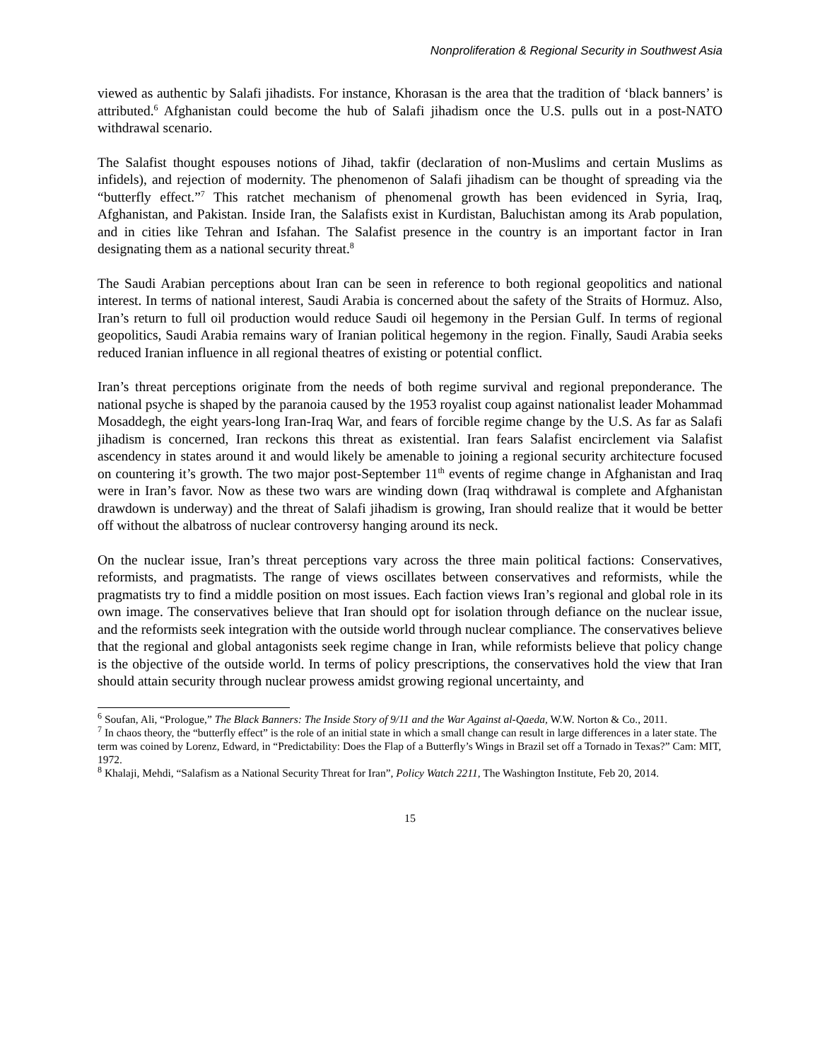Nonproliferation & Regional Security in Southwest Asia
viewed as authentic by Salafi jihadists. For instance, Khorasan is the area that the tradition of ‘black banners’ is attributed.<sup>6</sup> Afghanistan could become the hub of Salafi jihadism once the U.S. pulls out in a post-NATO withdrawal scenario.
The Salafist thought espouses notions of Jihad, takfir (declaration of non-Muslims and certain Muslims as infidels), and rejection of modernity. The phenomenon of Salafi jihadism can be thought of spreading via the “butterfly effect.”<sup>7</sup> This ratchet mechanism of phenomenal growth has been evidenced in Syria, Iraq, Afghanistan, and Pakistan. Inside Iran, the Salafists exist in Kurdistan, Baluchistan among its Arab population, and in cities like Tehran and Isfahan. The Salafist presence in the country is an important factor in Iran designating them as a national security threat.<sup>8</sup>
The Saudi Arabian perceptions about Iran can be seen in reference to both regional geopolitics and national interest. In terms of national interest, Saudi Arabia is concerned about the safety of the Straits of Hormuz. Also, Iran’s return to full oil production would reduce Saudi oil hegemony in the Persian Gulf. In terms of regional geopolitics, Saudi Arabia remains wary of Iranian political hegemony in the region. Finally, Saudi Arabia seeks reduced Iranian influence in all regional theatres of existing or potential conflict.
Iran’s threat perceptions originate from the needs of both regime survival and regional preponderance. The national psyche is shaped by the paranoia caused by the 1953 royalist coup against nationalist leader Mohammad Mosaddegh, the eight years-long Iran-Iraq War, and fears of forcible regime change by the U.S. As far as Salafi jihadism is concerned, Iran reckons this threat as existential. Iran fears Salafist encirclement via Salafist ascendency in states around it and would likely be amenable to joining a regional security architecture focused on countering it’s growth. The two major post-September 11<sup>th</sup> events of regime change in Afghanistan and Iraq were in Iran’s favor. Now as these two wars are winding down (Iraq withdrawal is complete and Afghanistan drawdown is underway) and the threat of Salafi jihadism is growing, Iran should realize that it would be better off without the albatross of nuclear controversy hanging around its neck.
On the nuclear issue, Iran’s threat perceptions vary across the three main political factions: Conservatives, reformists, and pragmatists. The range of views oscillates between conservatives and reformists, while the pragmatists try to find a middle position on most issues. Each faction views Iran’s regional and global role in its own image. The conservatives believe that Iran should opt for isolation through defiance on the nuclear issue, and the reformists seek integration with the outside world through nuclear compliance. The conservatives believe that the regional and global antagonists seek regime change in Iran, while reformists believe that policy change is the objective of the outside world. In terms of policy prescriptions, the conservatives hold the view that Iran should attain security through nuclear prowess amidst growing regional uncertainty, and
<sup>6</sup> Soufan, Ali, “Prologue,” The Black Banners: The Inside Story of 9/11 and the War Against al-Qaeda, W.W. Norton & Co., 2011.
<sup>7</sup> In chaos theory, the “butterfly effect” is the role of an initial state in which a small change can result in large differences in a later state. The term was coined by Lorenz, Edward, in “Predictability: Does the Flap of a Butterfly’s Wings in Brazil set off a Tornado in Texas?” Cam: MIT, 1972.
<sup>8</sup> Khalaji, Mehdi, “Salafism as a National Security Threat for Iran”, Policy Watch 2211, The Washington Institute, Feb 20, 2014.
15